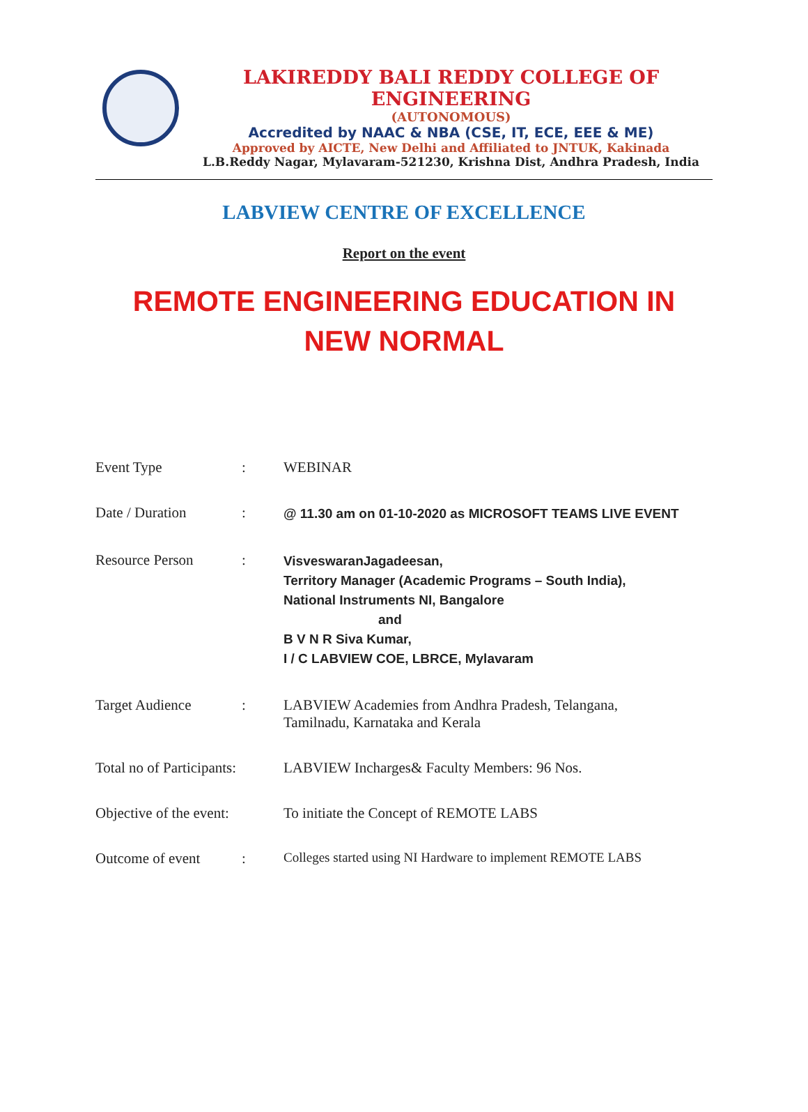LAKIREDDY BALI REDDY COLLEGE OF ENGINEERING
(AUTONOMOUS)
Accredited by NAAC & NBA (CSE, IT, ECE, EEE & ME)
Approved by AICTE, New Delhi and Affiliated to JNTUK, Kakinada
L.B.Reddy Nagar, Mylavaram-521230, Krishna Dist, Andhra Pradesh, India
LABVIEW CENTRE OF EXCELLENCE
Report on the event
REMOTE ENGINEERING EDUCATION IN NEW NORMAL
| Event Type | : | WEBINAR |
| Date / Duration | : | @ 11.30 am on 01-10-2020 as MICROSOFT TEAMS LIVE EVENT |
| Resource Person | : | VisveswaranJagadeesan, Territory Manager (Academic Programs – South India), National Instruments NI, Bangalore and B V N R Siva Kumar, I / C LABVIEW COE, LBRCE, Mylavaram |
| Target Audience | : | LABVIEW Academies from Andhra Pradesh, Telangana, Tamilnadu, Karnataka and Kerala |
| Total no of Participants: | | LABVIEW Incharges& Faculty Members: 96 Nos. |
| Objective of the event: | | To initiate the Concept of REMOTE LABS |
| Outcome of event | : | Colleges started using NI Hardware to implement REMOTE LABS |